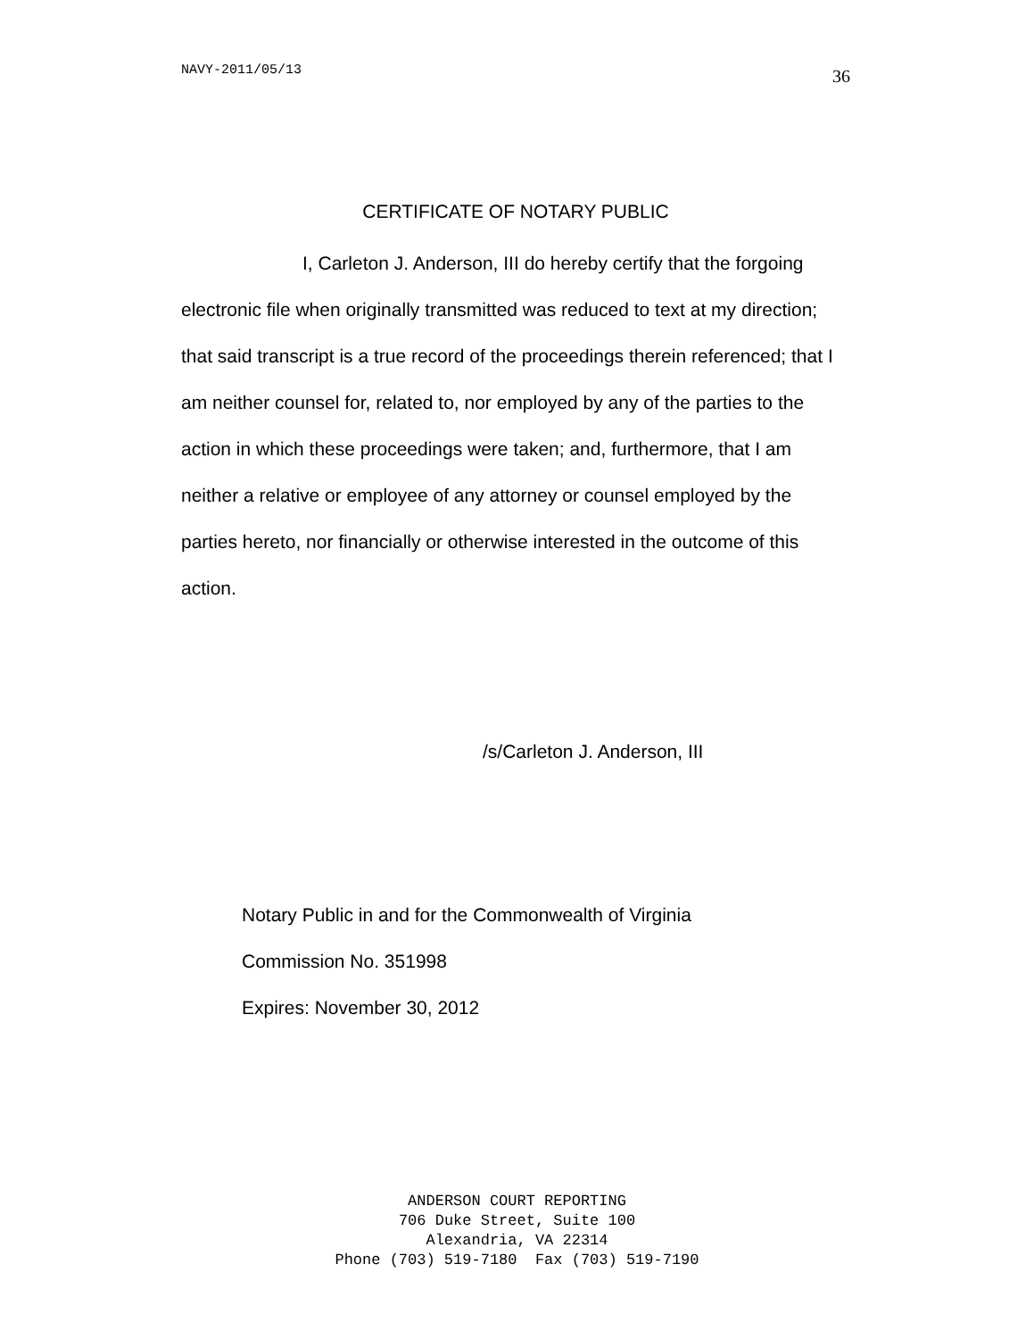NAVY-2011/05/13 36
CERTIFICATE OF NOTARY PUBLIC
I, Carleton J. Anderson, III do hereby certify that the forgoing electronic file when originally transmitted was reduced to text at my direction; that said transcript is a true record of the proceedings therein referenced; that I am neither counsel for, related to, nor employed by any of the parties to the action in which these proceedings were taken; and, furthermore, that I am neither a relative or employee of any attorney or counsel employed by the parties hereto, nor financially or otherwise interested in the outcome of this action.
/s/Carleton J. Anderson, III
Notary Public in and for the Commonwealth of Virginia
Commission No. 351998
Expires: November 30, 2012
ANDERSON COURT REPORTING
706 Duke Street, Suite 100
Alexandria, VA 22314
Phone (703) 519-7180 Fax (703) 519-7190